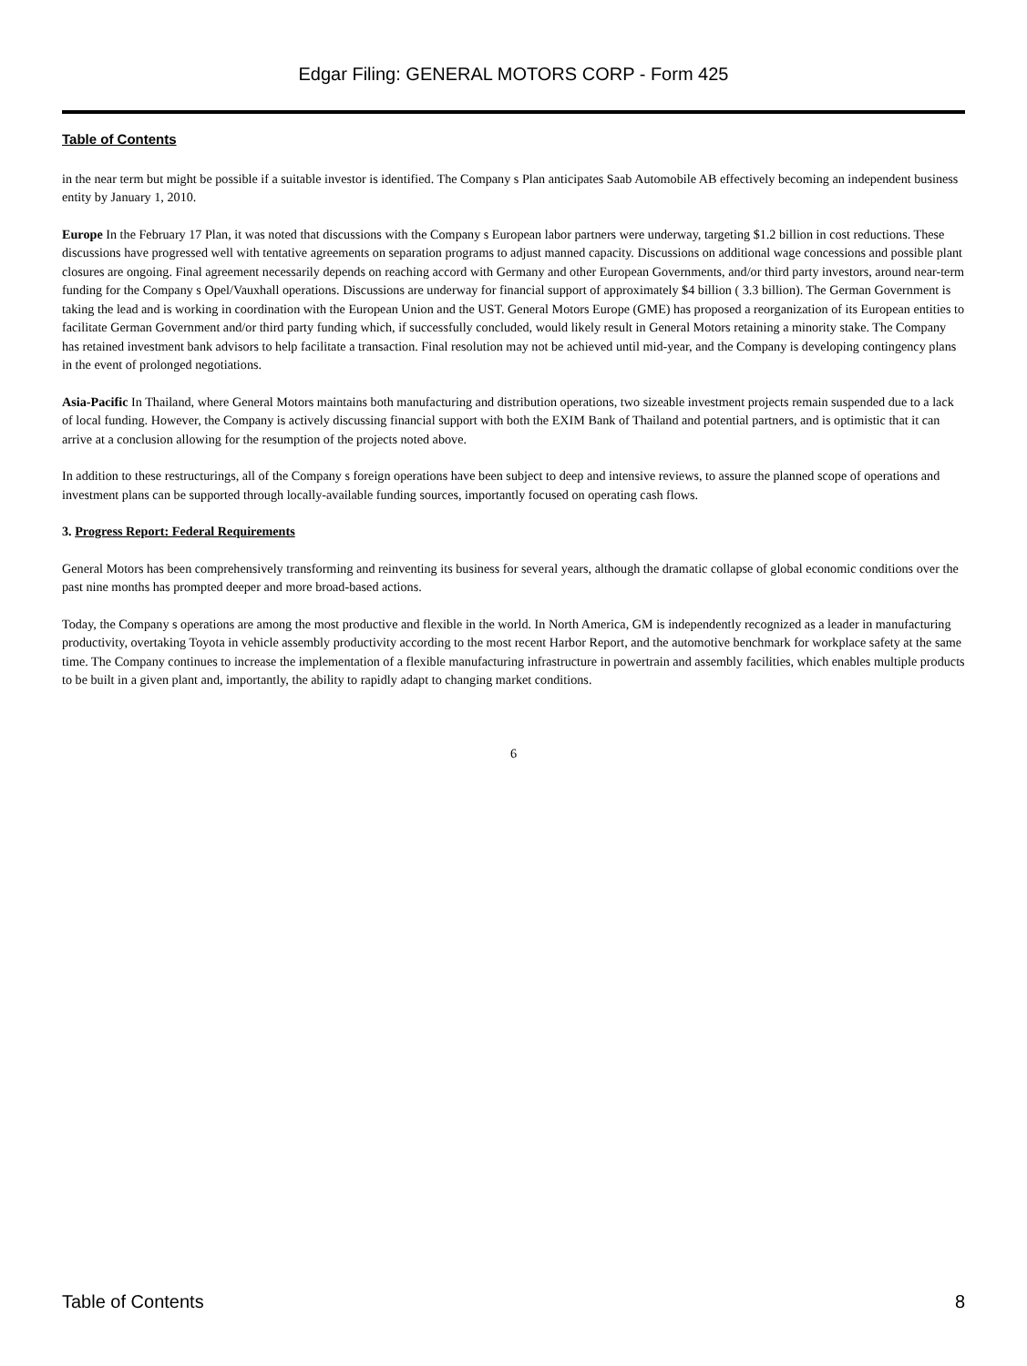Edgar Filing: GENERAL MOTORS CORP - Form 425
Table of Contents
in the near term but might be possible if a suitable investor is identified. The Company s Plan anticipates Saab Automobile AB effectively becoming an independent business entity by January 1, 2010.
Europe In the February 17 Plan, it was noted that discussions with the Company s European labor partners were underway, targeting $1.2 billion in cost reductions. These discussions have progressed well with tentative agreements on separation programs to adjust manned capacity. Discussions on additional wage concessions and possible plant closures are ongoing. Final agreement necessarily depends on reaching accord with Germany and other European Governments, and/or third party investors, around near-term funding for the Company s Opel/Vauxhall operations. Discussions are underway for financial support of approximately $4 billion ( 3.3 billion). The German Government is taking the lead and is working in coordination with the European Union and the UST. General Motors Europe (GME) has proposed a reorganization of its European entities to facilitate German Government and/or third party funding which, if successfully concluded, would likely result in General Motors retaining a minority stake. The Company has retained investment bank advisors to help facilitate a transaction. Final resolution may not be achieved until mid-year, and the Company is developing contingency plans in the event of prolonged negotiations.
Asia-Pacific In Thailand, where General Motors maintains both manufacturing and distribution operations, two sizeable investment projects remain suspended due to a lack of local funding. However, the Company is actively discussing financial support with both the EXIM Bank of Thailand and potential partners, and is optimistic that it can arrive at a conclusion allowing for the resumption of the projects noted above.
In addition to these restructurings, all of the Company s foreign operations have been subject to deep and intensive reviews, to assure the planned scope of operations and investment plans can be supported through locally-available funding sources, importantly focused on operating cash flows.
3. Progress Report: Federal Requirements
General Motors has been comprehensively transforming and reinventing its business for several years, although the dramatic collapse of global economic conditions over the past nine months has prompted deeper and more broad-based actions.
Today, the Company s operations are among the most productive and flexible in the world. In North America, GM is independently recognized as a leader in manufacturing productivity, overtaking Toyota in vehicle assembly productivity according to the most recent Harbor Report, and the automotive benchmark for workplace safety at the same time. The Company continues to increase the implementation of a flexible manufacturing infrastructure in powertrain and assembly facilities, which enables multiple products to be built in a given plant and, importantly, the ability to rapidly adapt to changing market conditions.
6
Table of Contents 8